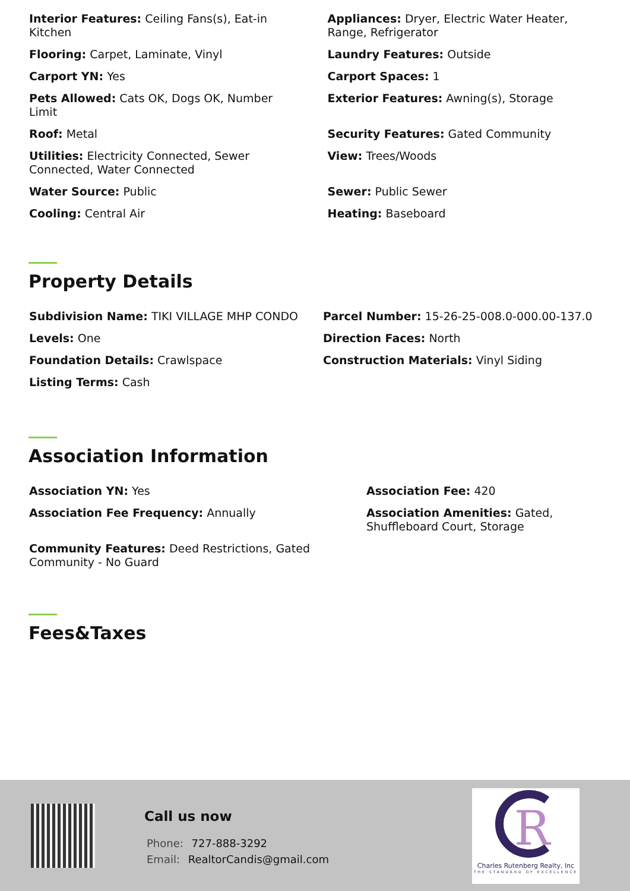Interior Features: Ceiling Fans(s), Eat-in Kitchen
Appliances: Dryer, Electric Water Heater, Range, Refrigerator
Flooring: Carpet, Laminate, Vinyl
Laundry Features: Outside
Carport YN: Yes
Carport Spaces: 1
Pets Allowed: Cats OK, Dogs OK, Number Limit
Exterior Features: Awning(s), Storage
Roof: Metal
Security Features: Gated Community
Utilities: Electricity Connected, Sewer Connected, Water Connected
View: Trees/Woods
Water Source: Public
Sewer: Public Sewer
Cooling: Central Air
Heating: Baseboard
Property Details
Subdivision Name: TIKI VILLAGE MHP CONDO
Parcel Number: 15-26-25-008.0-000.00-137.0
Levels: One
Direction Faces: North
Foundation Details: Crawlspace
Construction Materials: Vinyl Siding
Listing Terms: Cash
Association Information
Association YN: Yes
Association Fee: 420
Association Fee Frequency: Annually
Association Amenities: Gated, Shuffleboard Court, Storage
Community Features: Deed Restrictions, Gated Community - No Guard
Fees&Taxes
Call us now
Phone: 727-888-3292
Email: RealtorCandis@gmail.com
R
Charles Rutenberg Realty, Inc
THE STANDARD OF EXCELLENCE